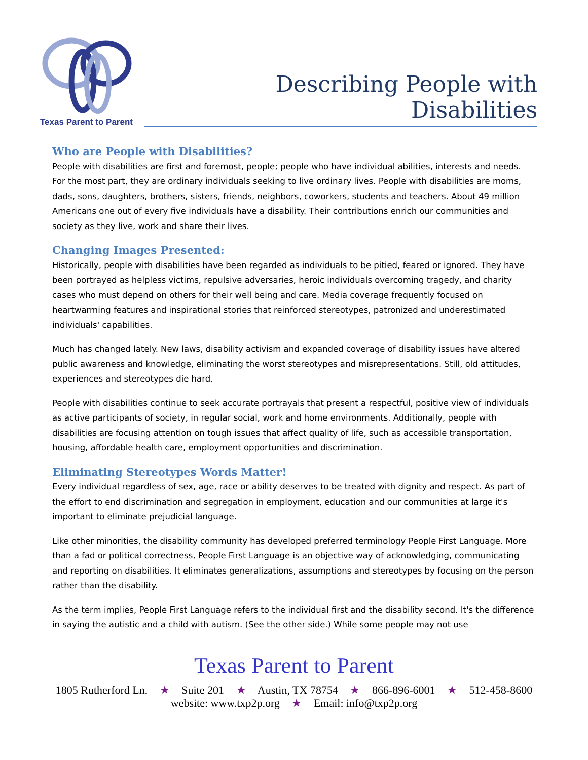Texas Parent to Parent
Describing People with Disabilities
Who are People with Disabilities?
People with disabilities are first and foremost, people; people who have individual abilities, interests and needs. For the most part, they are ordinary individuals seeking to live ordinary lives. People with disabilities are moms, dads, sons, daughters, brothers, sisters, friends, neighbors, coworkers, students and teachers. About 49 million Americans one out of every five individuals have a disability. Their contributions enrich our communities and society as they live, work and share their lives.
Changing Images Presented:
Historically, people with disabilities have been regarded as individuals to be pitied, feared or ignored. They have been portrayed as helpless victims, repulsive adversaries, heroic individuals overcoming tragedy, and charity cases who must depend on others for their well being and care. Media coverage frequently focused on heartwarming features and inspirational stories that reinforced stereotypes, patronized and underestimated individuals' capabilities.
Much has changed lately. New laws, disability activism and expanded coverage of disability issues have altered public awareness and knowledge, eliminating the worst stereotypes and misrepresentations. Still, old attitudes, experiences and stereotypes die hard.
People with disabilities continue to seek accurate portrayals that present a respectful, positive view of individuals as active participants of society, in regular social, work and home environments. Additionally, people with disabilities are focusing attention on tough issues that affect quality of life, such as accessible transportation, housing, affordable health care, employment opportunities and discrimination.
Eliminating Stereotypes Words Matter!
Every individual regardless of sex, age, race or ability deserves to be treated with dignity and respect. As part of the effort to end discrimination and segregation in employment, education and our communities at large it's important to eliminate prejudicial language.
Like other minorities, the disability community has developed preferred terminology People First Language. More than a fad or political correctness, People First Language is an objective way of acknowledging, communicating and reporting on disabilities. It eliminates generalizations, assumptions and stereotypes by focusing on the person rather than the disability.
As the term implies, People First Language refers to the individual first and the disability second. It's the difference in saying the autistic and a child with autism. (See the other side.) While some people may not use
Texas Parent to Parent
1805 Rutherford Ln. ★ Suite 201 ★ Austin, TX 78754 ★ 866-896-6001 ★ 512-458-8600
website: www.txp2p.org ★ Email: info@txp2p.org